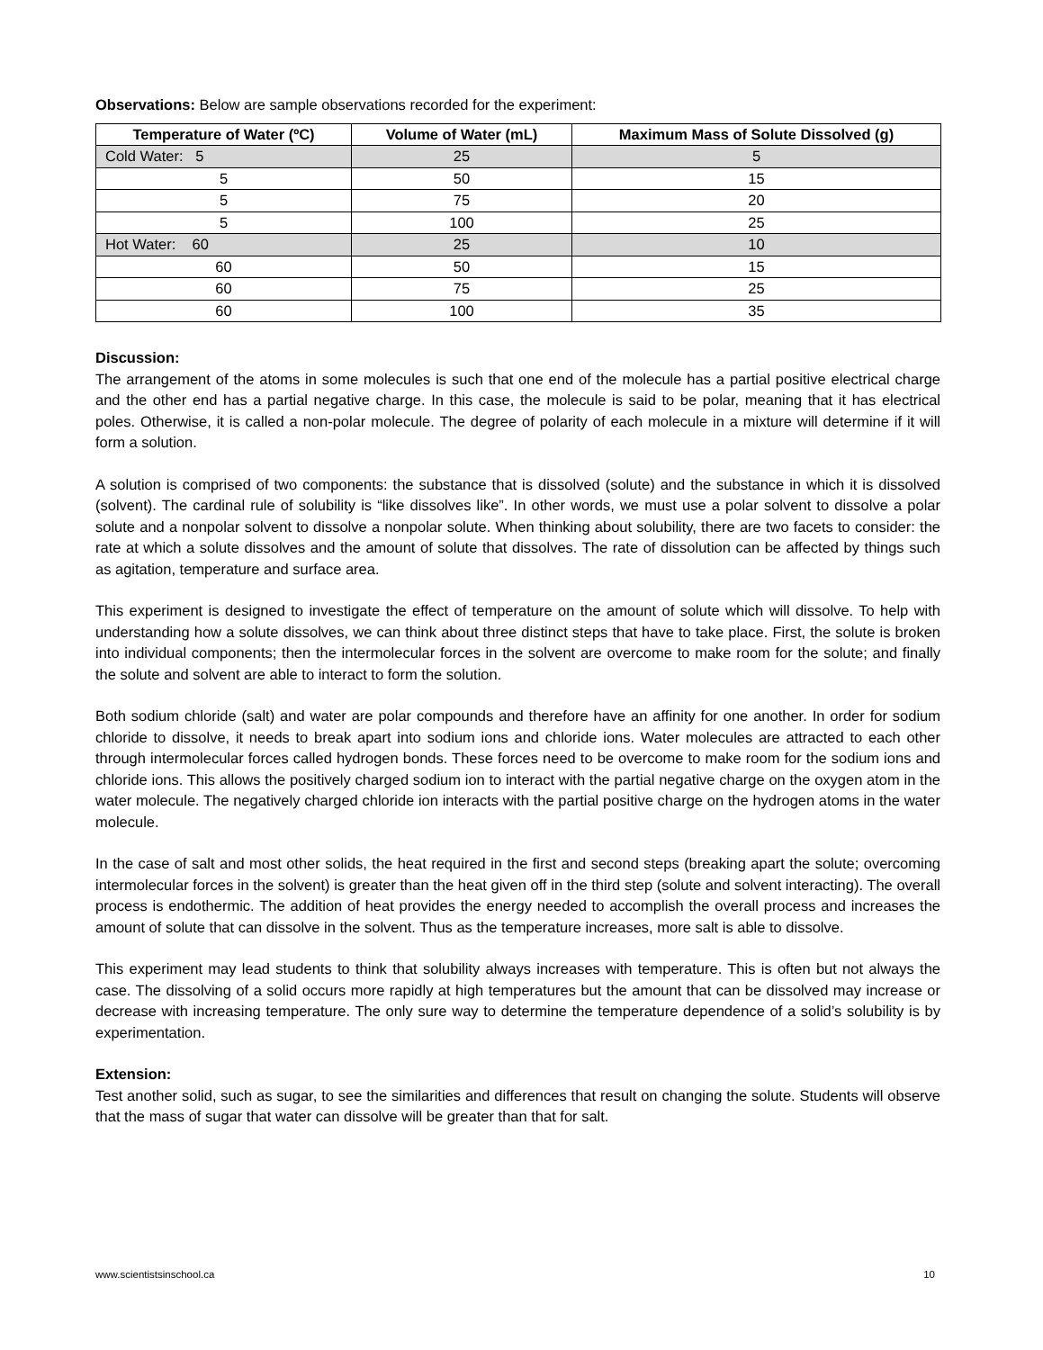Observations: Below are sample observations recorded for the experiment:
| Temperature of Water (ºC) | Volume of Water (mL) | Maximum Mass of Solute Dissolved (g) |
| --- | --- | --- |
| Cold Water: 5 | 25 | 5 |
| 5 | 50 | 15 |
| 5 | 75 | 20 |
| 5 | 100 | 25 |
| Hot Water: 60 | 25 | 10 |
| 60 | 50 | 15 |
| 60 | 75 | 25 |
| 60 | 100 | 35 |
Discussion:
The arrangement of the atoms in some molecules is such that one end of the molecule has a partial positive electrical charge and the other end has a partial negative charge. In this case, the molecule is said to be polar, meaning that it has electrical poles. Otherwise, it is called a non-polar molecule. The degree of polarity of each molecule in a mixture will determine if it will form a solution.
A solution is comprised of two components: the substance that is dissolved (solute) and the substance in which it is dissolved (solvent). The cardinal rule of solubility is “like dissolves like”. In other words, we must use a polar solvent to dissolve a polar solute and a nonpolar solvent to dissolve a nonpolar solute. When thinking about solubility, there are two facets to consider: the rate at which a solute dissolves and the amount of solute that dissolves. The rate of dissolution can be affected by things such as agitation, temperature and surface area.
This experiment is designed to investigate the effect of temperature on the amount of solute which will dissolve. To help with understanding how a solute dissolves, we can think about three distinct steps that have to take place. First, the solute is broken into individual components; then the intermolecular forces in the solvent are overcome to make room for the solute; and finally the solute and solvent are able to interact to form the solution.
Both sodium chloride (salt) and water are polar compounds and therefore have an affinity for one another. In order for sodium chloride to dissolve, it needs to break apart into sodium ions and chloride ions. Water molecules are attracted to each other through intermolecular forces called hydrogen bonds. These forces need to be overcome to make room for the sodium ions and chloride ions. This allows the positively charged sodium ion to interact with the partial negative charge on the oxygen atom in the water molecule. The negatively charged chloride ion interacts with the partial positive charge on the hydrogen atoms in the water molecule.
In the case of salt and most other solids, the heat required in the first and second steps (breaking apart the solute; overcoming intermolecular forces in the solvent) is greater than the heat given off in the third step (solute and solvent interacting). The overall process is endothermic. The addition of heat provides the energy needed to accomplish the overall process and increases the amount of solute that can dissolve in the solvent. Thus as the temperature increases, more salt is able to dissolve.
This experiment may lead students to think that solubility always increases with temperature. This is often but not always the case. The dissolving of a solid occurs more rapidly at high temperatures but the amount that can be dissolved may increase or decrease with increasing temperature. The only sure way to determine the temperature dependence of a solid’s solubility is by experimentation.
Extension:
Test another solid, such as sugar, to see the similarities and differences that result on changing the solute. Students will observe that the mass of sugar that water can dissolve will be greater than that for salt.
www.scientistsinschool.ca 10